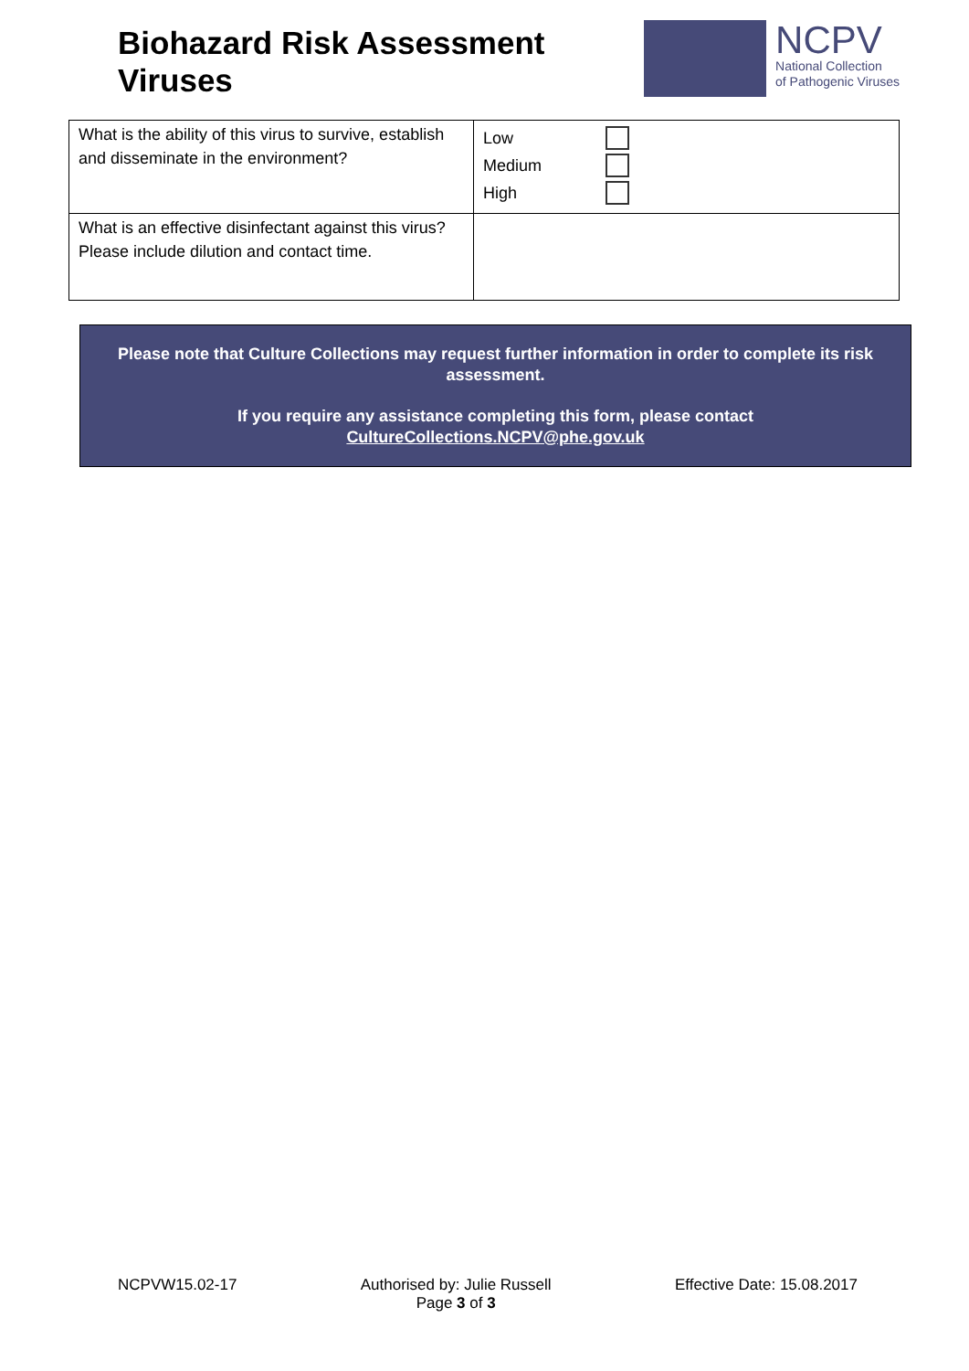Biohazard Risk Assessment
Viruses
NCPV
National Collection
of Pathogenic Viruses
| What is the ability of this virus to survive, establish and disseminate in the environment? | Low Medium High |
| What is an effective disinfectant against this virus? Please include dilution and contact time. | |
Please note that Culture Collections may request further information in order to complete its risk assessment.
If you require any assistance completing this form, please contact CultureCollections.NCPV@phe.gov.uk
NCPVW15.02-17 Authorised by: Julie Russell
Page 3 of 3
Effective Date: 15.08.2017